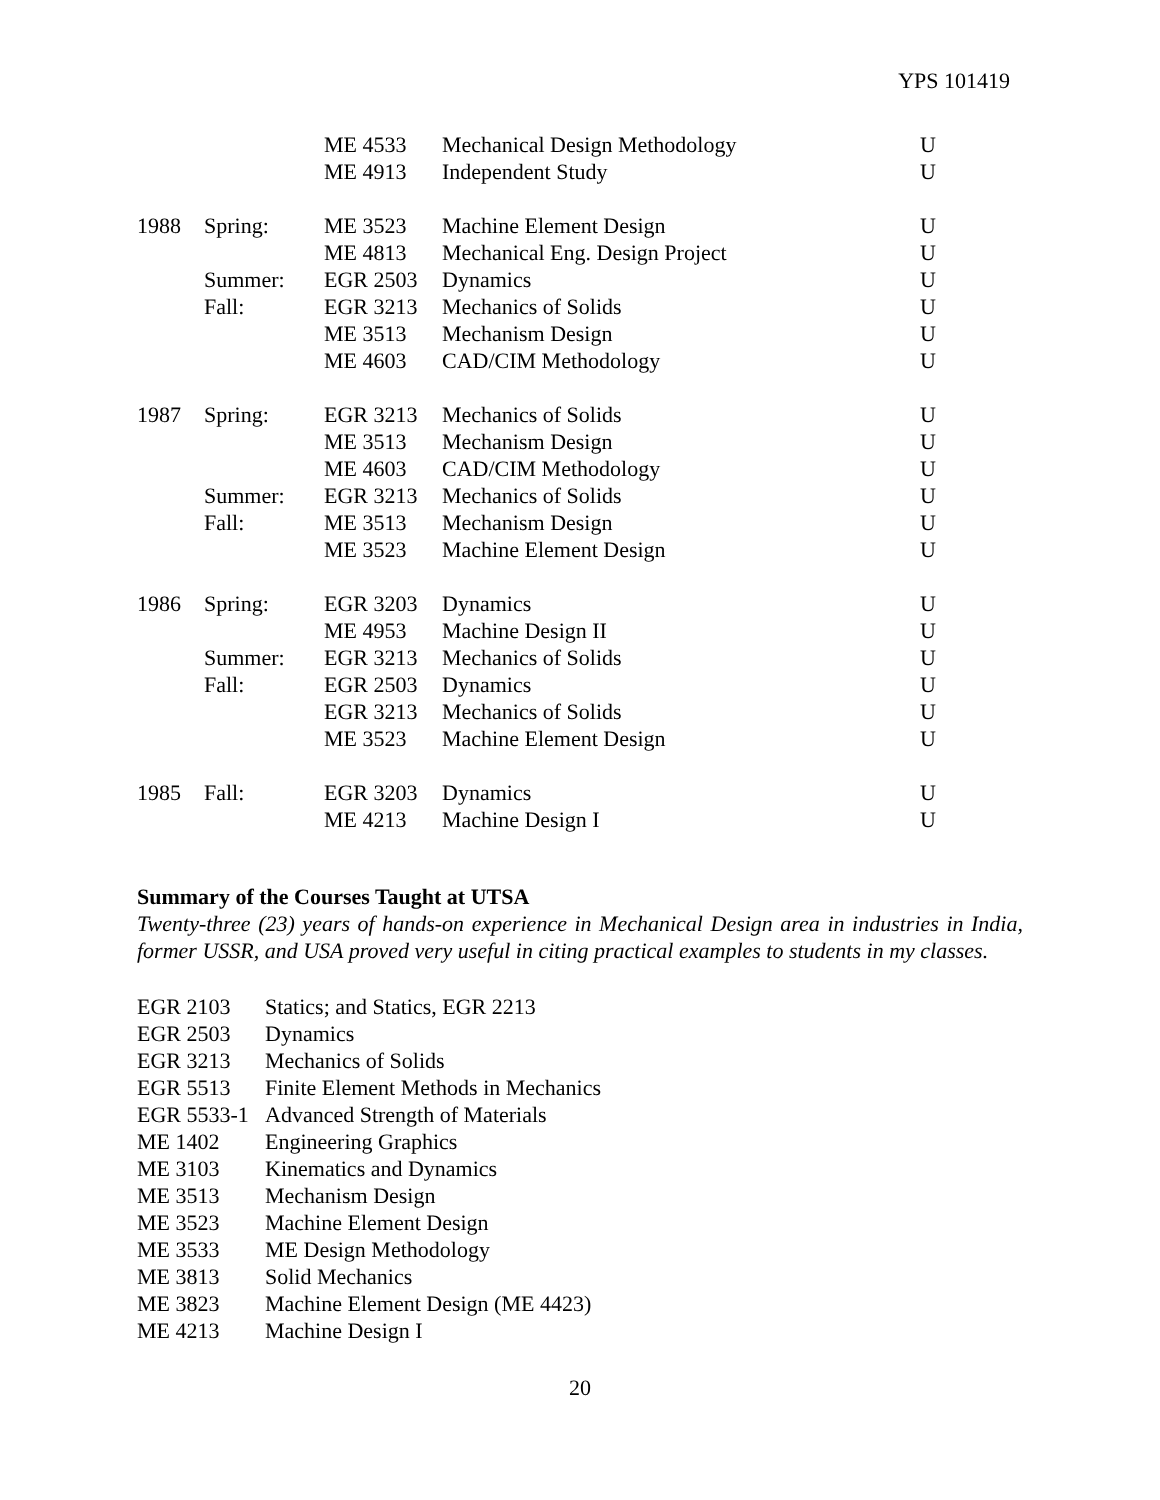YPS 101419
| | | ME 4533 | Mechanical Design Methodology | U |
| | | ME 4913 | Independent Study | U |
| 1988 | Spring: | ME 3523 | Machine Element Design | U |
| | | ME 4813 | Mechanical Eng. Design Project | U |
| | Summer: | EGR 2503 | Dynamics | U |
| | Fall: | EGR 3213 | Mechanics of Solids | U |
| | | ME 3513 | Mechanism Design | U |
| | | ME 4603 | CAD/CIM Methodology | U |
| 1987 | Spring: | EGR 3213 | Mechanics of Solids | U |
| | | ME 3513 | Mechanism Design | U |
| | | ME 4603 | CAD/CIM Methodology | U |
| | Summer: | EGR 3213 | Mechanics of Solids | U |
| | Fall: | ME 3513 | Mechanism Design | U |
| | | ME 3523 | Machine Element Design | U |
| 1986 | Spring: | EGR 3203 | Dynamics | U |
| | | ME 4953 | Machine Design II | U |
| | Summer: | EGR 3213 | Mechanics of Solids | U |
| | Fall: | EGR 2503 | Dynamics | U |
| | | EGR 3213 | Mechanics of Solids | U |
| | | ME 3523 | Machine Element Design | U |
| 1985 | Fall: | EGR 3203 | Dynamics | U |
| | | ME 4213 | Machine Design I | U |
Summary of the Courses Taught at UTSA
Twenty-three (23) years of hands-on experience in Mechanical Design area in industries in India, former USSR, and USA proved very useful in citing practical examples to students in my classes.
| EGR 2103 | Statics; and Statics, EGR 2213 |
| EGR 2503 | Dynamics |
| EGR 3213 | Mechanics of Solids |
| EGR 5513 | Finite Element Methods in Mechanics |
| EGR 5533-1 | Advanced Strength of Materials |
| ME 1402 | Engineering Graphics |
| ME 3103 | Kinematics and Dynamics |
| ME 3513 | Mechanism Design |
| ME 3523 | Machine Element Design |
| ME 3533 | ME Design Methodology |
| ME 3813 | Solid Mechanics |
| ME 3823 | Machine Element Design (ME 4423) |
| ME 4213 | Machine Design I |
20